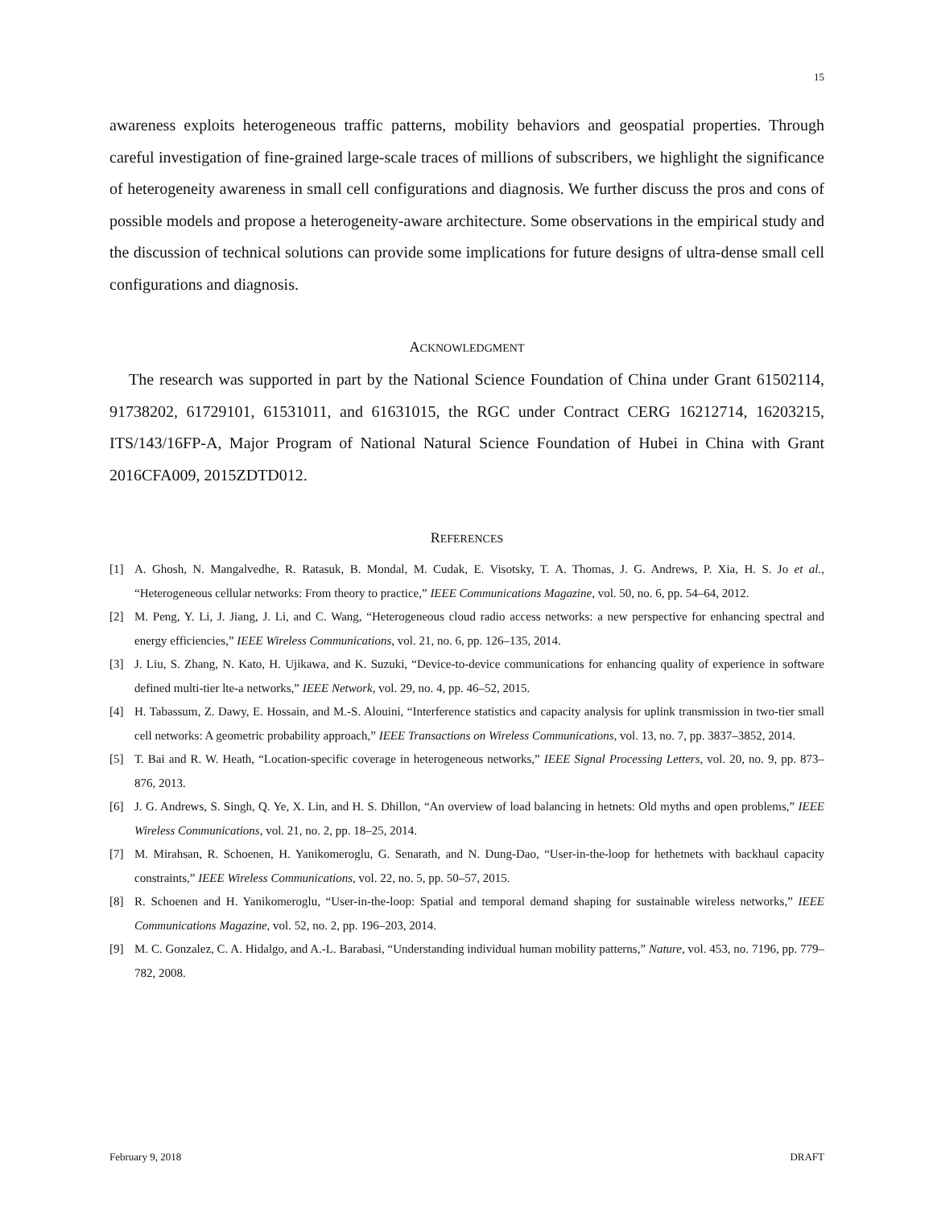15
awareness exploits heterogeneous traffic patterns, mobility behaviors and geospatial properties. Through careful investigation of fine-grained large-scale traces of millions of subscribers, we highlight the significance of heterogeneity awareness in small cell configurations and diagnosis. We further discuss the pros and cons of possible models and propose a heterogeneity-aware architecture. Some observations in the empirical study and the discussion of technical solutions can provide some implications for future designs of ultra-dense small cell configurations and diagnosis.
ACKNOWLEDGMENT
The research was supported in part by the National Science Foundation of China under Grant 61502114, 91738202, 61729101, 61531011, and 61631015, the RGC under Contract CERG 16212714, 16203215, ITS/143/16FP-A, Major Program of National Natural Science Foundation of Hubei in China with Grant 2016CFA009, 2015ZDTD012.
REFERENCES
[1] A. Ghosh, N. Mangalvedhe, R. Ratasuk, B. Mondal, M. Cudak, E. Visotsky, T. A. Thomas, J. G. Andrews, P. Xia, H. S. Jo et al., “Heterogeneous cellular networks: From theory to practice,” IEEE Communications Magazine, vol. 50, no. 6, pp. 54–64, 2012.
[2] M. Peng, Y. Li, J. Jiang, J. Li, and C. Wang, “Heterogeneous cloud radio access networks: a new perspective for enhancing spectral and energy efficiencies,” IEEE Wireless Communications, vol. 21, no. 6, pp. 126–135, 2014.
[3] J. Liu, S. Zhang, N. Kato, H. Ujikawa, and K. Suzuki, “Device-to-device communications for enhancing quality of experience in software defined multi-tier lte-a networks,” IEEE Network, vol. 29, no. 4, pp. 46–52, 2015.
[4] H. Tabassum, Z. Dawy, E. Hossain, and M.-S. Alouini, “Interference statistics and capacity analysis for uplink transmission in two-tier small cell networks: A geometric probability approach,” IEEE Transactions on Wireless Communications, vol. 13, no. 7, pp. 3837–3852, 2014.
[5] T. Bai and R. W. Heath, “Location-specific coverage in heterogeneous networks,” IEEE Signal Processing Letters, vol. 20, no. 9, pp. 873–876, 2013.
[6] J. G. Andrews, S. Singh, Q. Ye, X. Lin, and H. S. Dhillon, “An overview of load balancing in hetnets: Old myths and open problems,” IEEE Wireless Communications, vol. 21, no. 2, pp. 18–25, 2014.
[7] M. Mirahsan, R. Schoenen, H. Yanikomeroglu, G. Senarath, and N. Dung-Dao, “User-in-the-loop for hethetnets with backhaul capacity constraints,” IEEE Wireless Communications, vol. 22, no. 5, pp. 50–57, 2015.
[8] R. Schoenen and H. Yanikomeroglu, “User-in-the-loop: Spatial and temporal demand shaping for sustainable wireless networks,” IEEE Communications Magazine, vol. 52, no. 2, pp. 196–203, 2014.
[9] M. C. Gonzalez, C. A. Hidalgo, and A.-L. Barabasi, “Understanding individual human mobility patterns,” Nature, vol. 453, no. 7196, pp. 779–782, 2008.
February 9, 2018 DRAFT